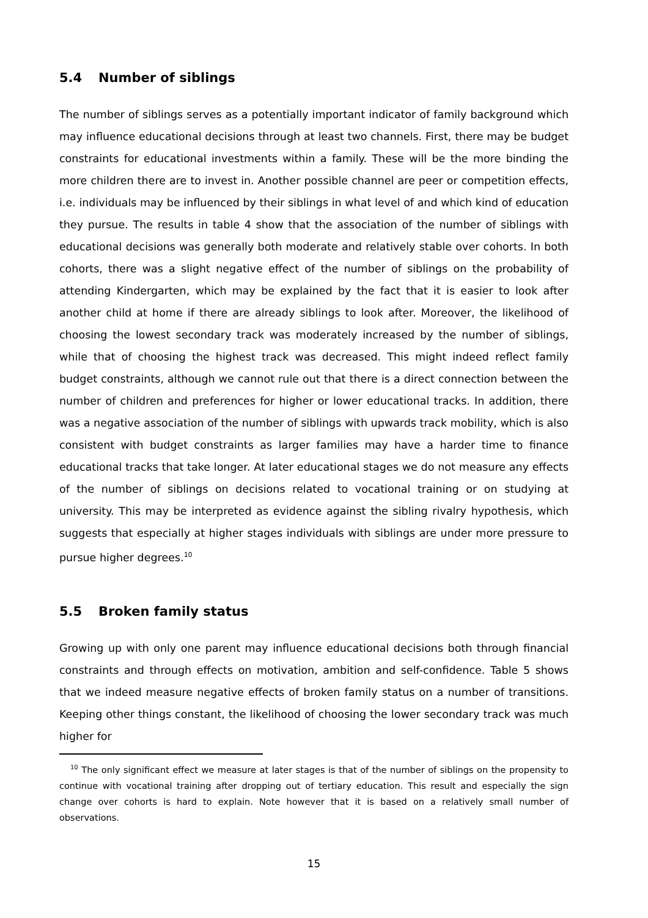5.4 Number of siblings
The number of siblings serves as a potentially important indicator of family background which may influence educational decisions through at least two channels. First, there may be budget constraints for educational investments within a family. These will be the more binding the more children there are to invest in. Another possible channel are peer or competition effects, i.e. individuals may be influenced by their siblings in what level of and which kind of education they pursue. The results in table 4 show that the association of the number of siblings with educational decisions was generally both moderate and relatively stable over cohorts. In both cohorts, there was a slight negative effect of the number of siblings on the probability of attending Kindergarten, which may be explained by the fact that it is easier to look after another child at home if there are already siblings to look after. Moreover, the likelihood of choosing the lowest secondary track was moderately increased by the number of siblings, while that of choosing the highest track was decreased. This might indeed reflect family budget constraints, although we cannot rule out that there is a direct connection between the number of children and preferences for higher or lower educational tracks. In addition, there was a negative association of the number of siblings with upwards track mobility, which is also consistent with budget constraints as larger families may have a harder time to finance educational tracks that take longer. At later educational stages we do not measure any effects of the number of siblings on decisions related to vocational training or on studying at university. This may be interpreted as evidence against the sibling rivalry hypothesis, which suggests that especially at higher stages individuals with siblings are under more pressure to pursue higher degrees.<sup>10</sup>
5.5 Broken family status
Growing up with only one parent may influence educational decisions both through financial constraints and through effects on motivation, ambition and self-confidence. Table 5 shows that we indeed measure negative effects of broken family status on a number of transitions. Keeping other things constant, the likelihood of choosing the lower secondary track was much higher for
<sup>10</sup> The only significant effect we measure at later stages is that of the number of siblings on the propensity to continue with vocational training after dropping out of tertiary education. This result and especially the sign change over cohorts is hard to explain. Note however that it is based on a relatively small number of observations.
15